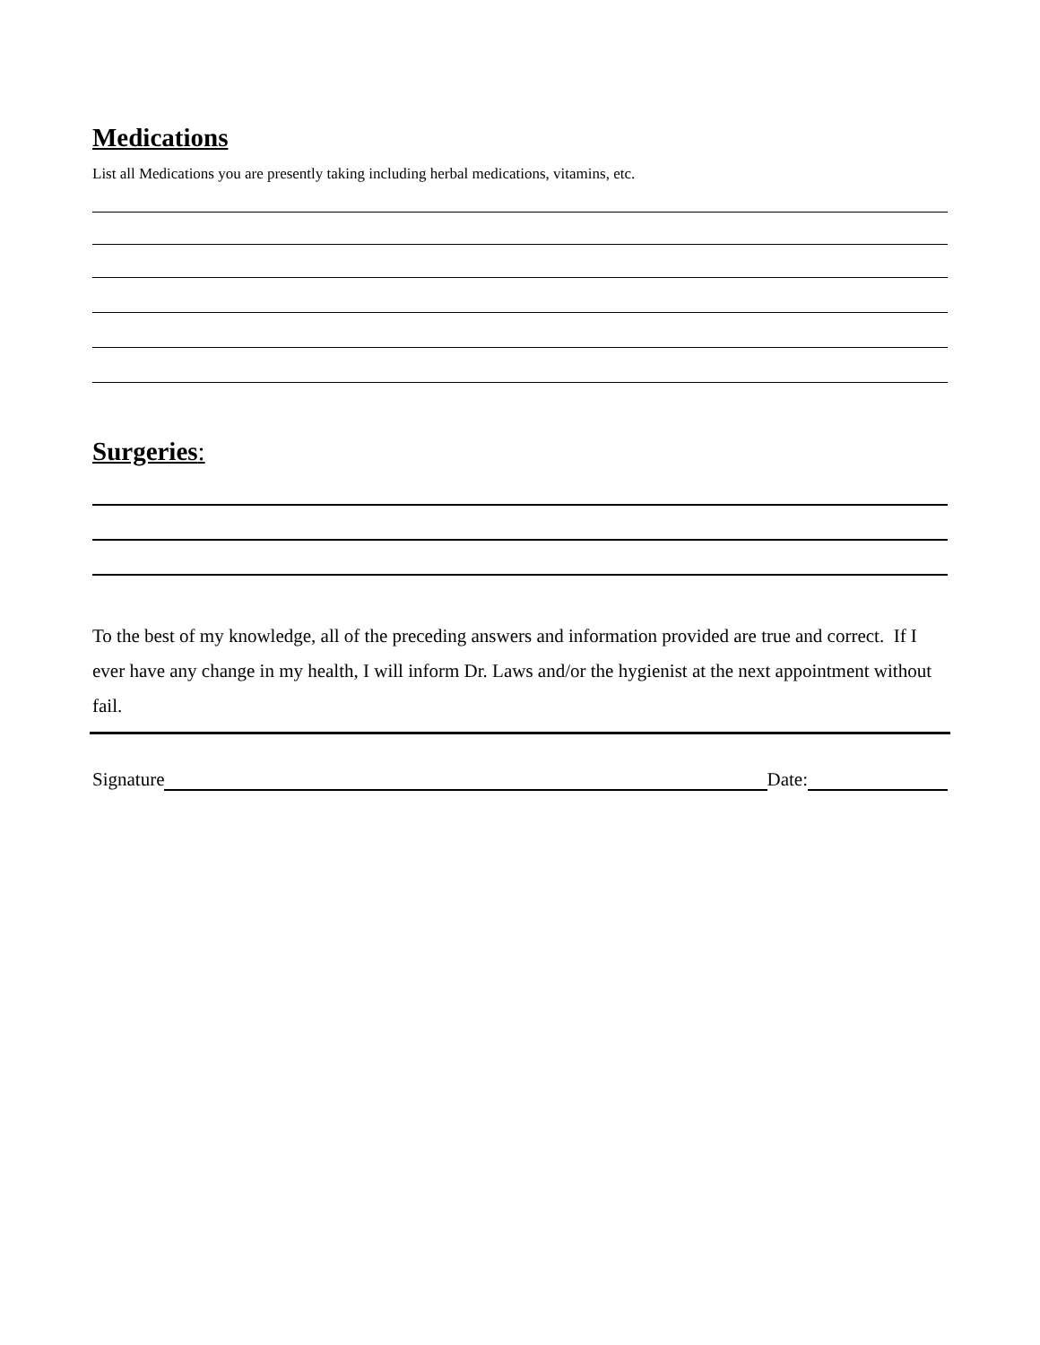Medications
List all Medications you are presently taking including herbal medications, vitamins, etc.
Surgeries:
To the best of my knowledge, all of the preceding answers and information provided are true and correct. If I ever have any change in my health, I will inform Dr. Laws and/or the hygienist at the next appointment without fail.
Signature Date: